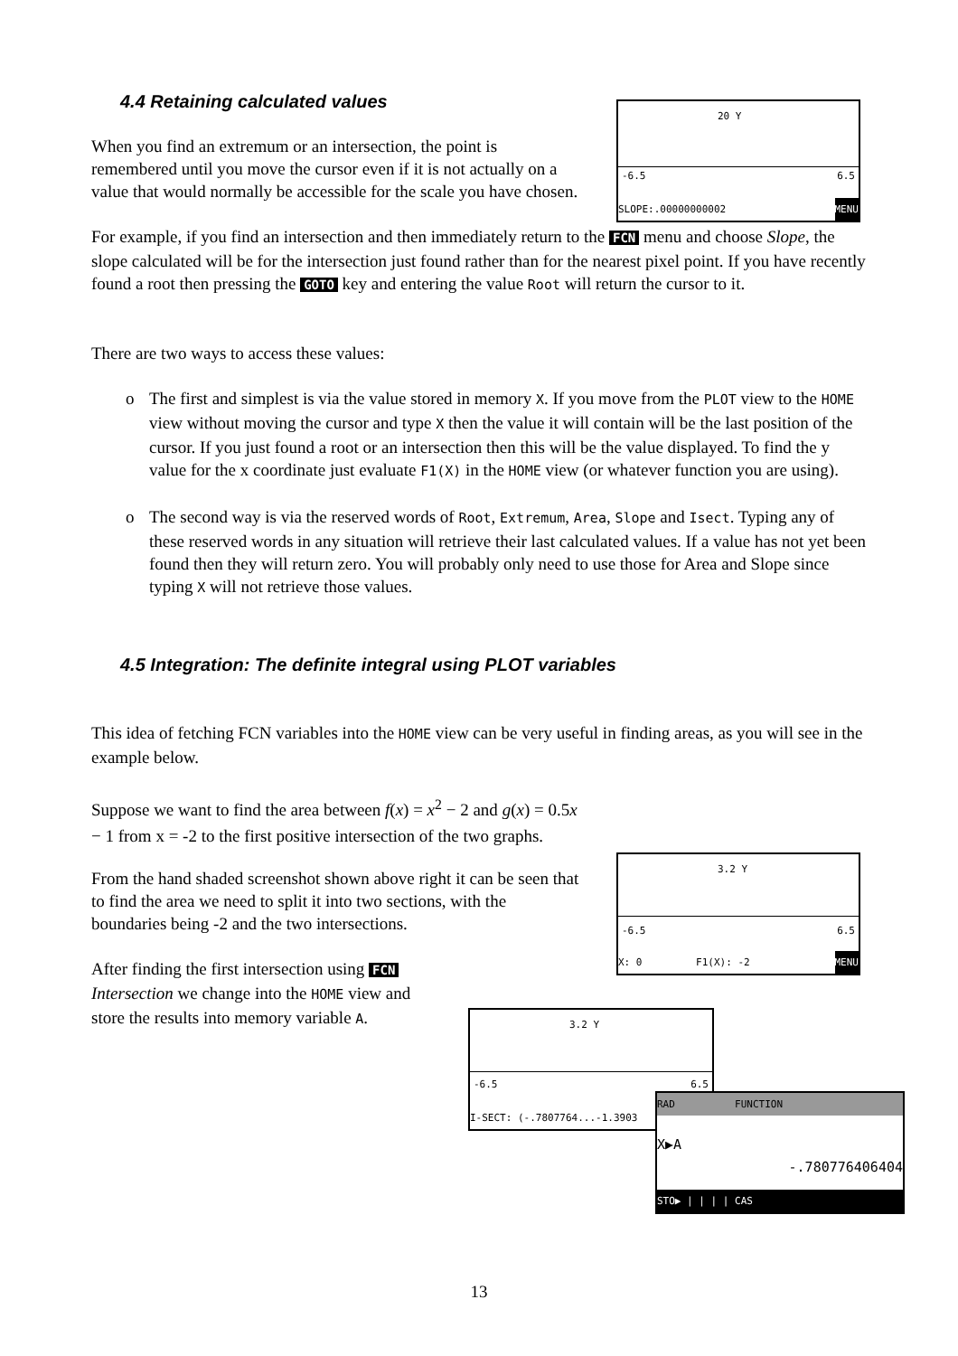4.4 Retaining calculated values
When you find an extremum or an intersection, the point is remembered until you move the cursor even if it is not actually on a value that would normally be accessible for the scale you have chosen.
For example, if you find an intersection and then immediately return to the FCN menu and choose Slope, the slope calculated will be for the intersection just found rather than for the nearest pixel point. If you have recently found a root then pressing the GOTO key and entering the value Root will return the cursor to it.
There are two ways to access these values:
o The first and simplest is via the value stored in memory X. If you move from the PLOT view to the HOME view without moving the cursor and type X then the value it will contain will be the last position of the cursor. If you just found a root or an intersection then this will be the value displayed. To find the y value for the x coordinate just evaluate F1(X) in the HOME view (or whatever function you are using).
o The second way is via the reserved words of Root, Extremum, Area, Slope and Isect. Typing any of these reserved words in any situation will retrieve their last calculated values. If a value has not yet been found then they will return zero. You will probably only need to use those for Area and Slope since typing X will not retrieve those values.
4.5 Integration: The definite integral using PLOT variables
This idea of fetching FCN variables into the HOME view can be very useful in finding areas, as you will see in the example below.
Suppose we want to find the area between f(x) = x<sup>2</sup> − 2 and g(x) = 0.5x − 1 from x = -2 to the first positive intersection of the two graphs.
From the hand shaded screenshot shown above right it can be seen that to find the area we need to split it into two sections, with the boundaries being -2 and the two intersections.
After finding the first intersection using FCN Intersection we change into the HOME view and store the results into memory variable A.
20 Y
-6.5 6.5
SLOPE:.00000000002 MENU
3.2 Y
-6.5 6.5
X: 0 F1(X): -2 MENU
3.2 Y
-6.5 6.5
I-SECT: (-.7807764...-1.3903
RAD FUNCTION
X▶A
-.780776406404
STO▶ | | | | CAS
13